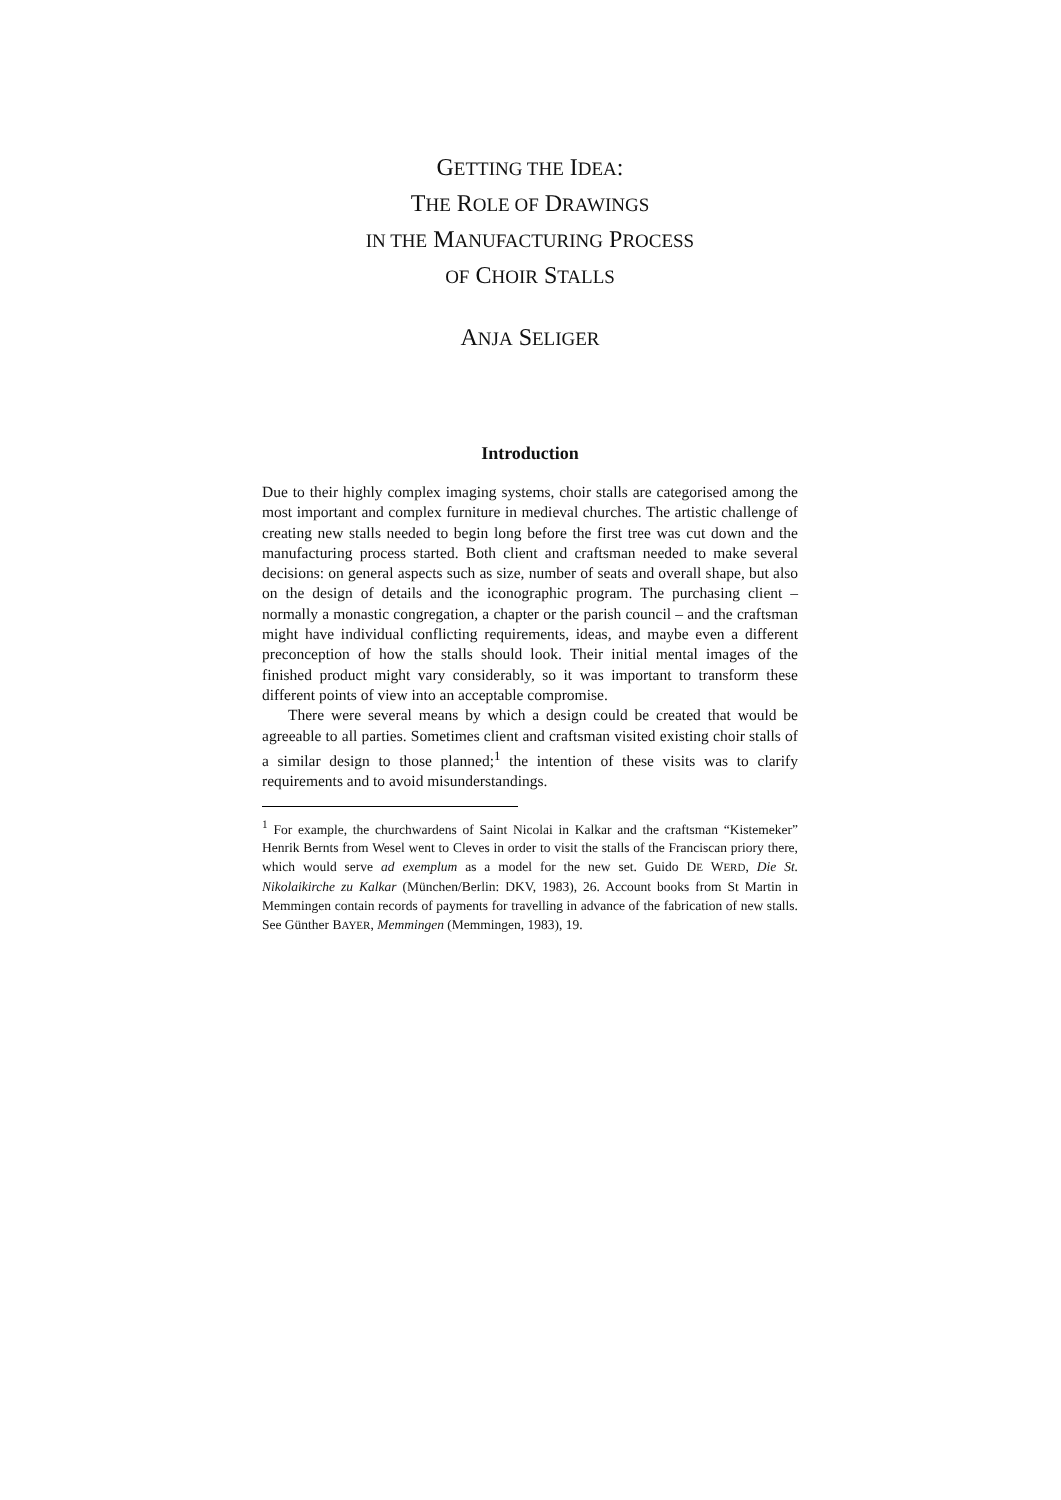GETTING THE IDEA:
THE ROLE OF DRAWINGS
IN THE MANUFACTURING PROCESS
OF CHOIR STALLS
ANJA SELIGER
Introduction
Due to their highly complex imaging systems, choir stalls are categorised among the most important and complex furniture in medieval churches. The artistic challenge of creating new stalls needed to begin long before the first tree was cut down and the manufacturing process started. Both client and craftsman needed to make several decisions: on general aspects such as size, number of seats and overall shape, but also on the design of details and the iconographic program. The purchasing client – normally a monastic congregation, a chapter or the parish council – and the craftsman might have individual conflicting requirements, ideas, and maybe even a different preconception of how the stalls should look. Their initial mental images of the finished product might vary considerably, so it was important to transform these different points of view into an acceptable compromise.
There were several means by which a design could be created that would be agreeable to all parties. Sometimes client and craftsman visited existing choir stalls of a similar design to those planned;<sup>1</sup> the intention of these visits was to clarify requirements and to avoid misunderstandings.
<sup>1</sup> For example, the churchwardens of Saint Nicolai in Kalkar and the craftsman “Kistemeker” Henrik Bernts from Wesel went to Cleves in order to visit the stalls of the Franciscan priory there, which would serve ad exemplum as a model for the new set. Guido DE WERD, Die St. Nikolaikirche zu Kalkar (München/Berlin: DKV, 1983), 26. Account books from St Martin in Memmingen contain records of payments for travelling in advance of the fabrication of new stalls. See Günther BAYER, Memmingen (Memmingen, 1983), 19.